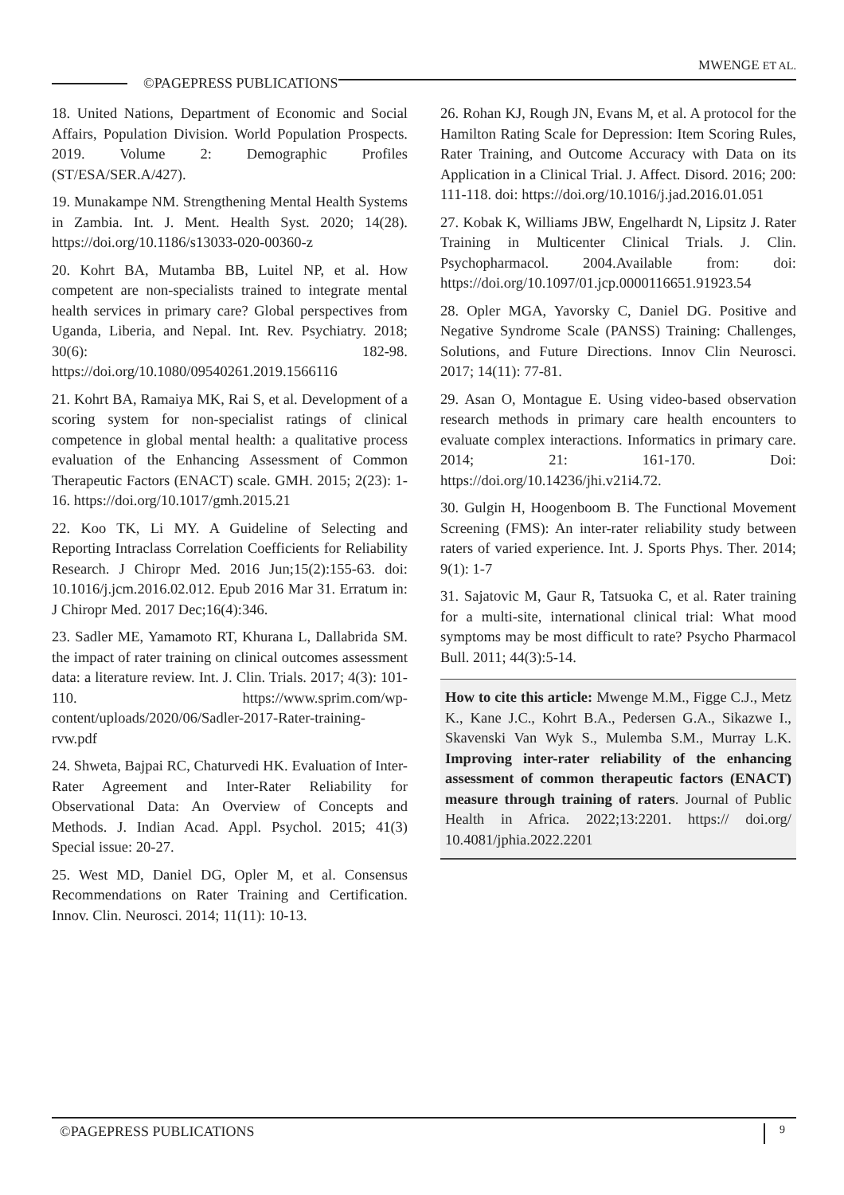MWENGE ET AL.
©PAGEPRESS PUBLICATIONS
18. United Nations, Department of Economic and Social Affairs, Population Division. World Population Prospects. 2019. Volume 2: Demographic Profiles (ST/ESA/SER.A/427).
19. Munakampe NM. Strengthening Mental Health Systems in Zambia. Int. J. Ment. Health Syst. 2020; 14(28). https://doi.org/10.1186/s13033-020-00360-z
20. Kohrt BA, Mutamba BB, Luitel NP, et al. How competent are non-specialists trained to integrate mental health services in primary care? Global perspectives from Uganda, Liberia, and Nepal. Int. Rev. Psychiatry. 2018; 30(6): 182-98. https://doi.org/10.1080/09540261.2019.1566116
21. Kohrt BA, Ramaiya MK, Rai S, et al. Development of a scoring system for non-specialist ratings of clinical competence in global mental health: a qualitative process evaluation of the Enhancing Assessment of Common Therapeutic Factors (ENACT) scale. GMH. 2015; 2(23): 1-16. https://doi.org/10.1017/gmh.2015.21
22. Koo TK, Li MY. A Guideline of Selecting and Reporting Intraclass Correlation Coefficients for Reliability Research. J Chiropr Med. 2016 Jun;15(2):155-63. doi: 10.1016/j.jcm.2016.02.012. Epub 2016 Mar 31. Erratum in: J Chiropr Med. 2017 Dec;16(4):346.
23. Sadler ME, Yamamoto RT, Khurana L, Dallabrida SM. the impact of rater training on clinical outcomes assessment data: a literature review. Int. J. Clin. Trials. 2017; 4(3): 101-110. https://www.sprim.com/wp-content/uploads/2020/06/Sadler-2017-Rater-training-rvw.pdf
24. Shweta, Bajpai RC, Chaturvedi HK. Evaluation of Inter-Rater Agreement and Inter-Rater Reliability for Observational Data: An Overview of Concepts and Methods. J. Indian Acad. Appl. Psychol. 2015; 41(3) Special issue: 20-27.
25. West MD, Daniel DG, Opler M, et al. Consensus Recommendations on Rater Training and Certification. Innov. Clin. Neurosci. 2014; 11(11): 10-13.
26. Rohan KJ, Rough JN, Evans M, et al. A protocol for the Hamilton Rating Scale for Depression: Item Scoring Rules, Rater Training, and Outcome Accuracy with Data on its Application in a Clinical Trial. J. Affect. Disord. 2016; 200: 111-118. doi: https://doi.org/10.1016/j.jad.2016.01.051
27. Kobak K, Williams JBW, Engelhardt N, Lipsitz J. Rater Training in Multicenter Clinical Trials. J. Clin. Psychopharmacol. 2004.Available from: doi: https://doi.org/10.1097/01.jcp.0000116651.91923.54
28. Opler MGA, Yavorsky C, Daniel DG. Positive and Negative Syndrome Scale (PANSS) Training: Challenges, Solutions, and Future Directions. Innov Clin Neurosci. 2017; 14(11): 77-81.
29. Asan O, Montague E. Using video-based observation research methods in primary care health encounters to evaluate complex interactions. Informatics in primary care. 2014; 21: 161-170. Doi: https://doi.org/10.14236/jhi.v21i4.72.
30. Gulgin H, Hoogenboom B. The Functional Movement Screening (FMS): An inter-rater reliability study between raters of varied experience. Int. J. Sports Phys. Ther. 2014; 9(1): 1-7
31. Sajatovic M, Gaur R, Tatsuoka C, et al. Rater training for a multi-site, international clinical trial: What mood symptoms may be most difficult to rate? Psycho Pharmacol Bull. 2011; 44(3):5-14.
How to cite this article: Mwenge M.M., Figge C.J., Metz K., Kane J.C., Kohrt B.A., Pedersen G.A., Sikazwe I., Skavenski Van Wyk S., Mulemba S.M., Murray L.K. Improving inter-rater reliability of the enhancing assessment of common therapeutic factors (ENACT) measure through training of raters. Journal of Public Health in Africa. 2022;13:2201. https:// doi.org/ 10.4081/jphia.2022.2201
©PAGEPRESS PUBLICATIONS 9